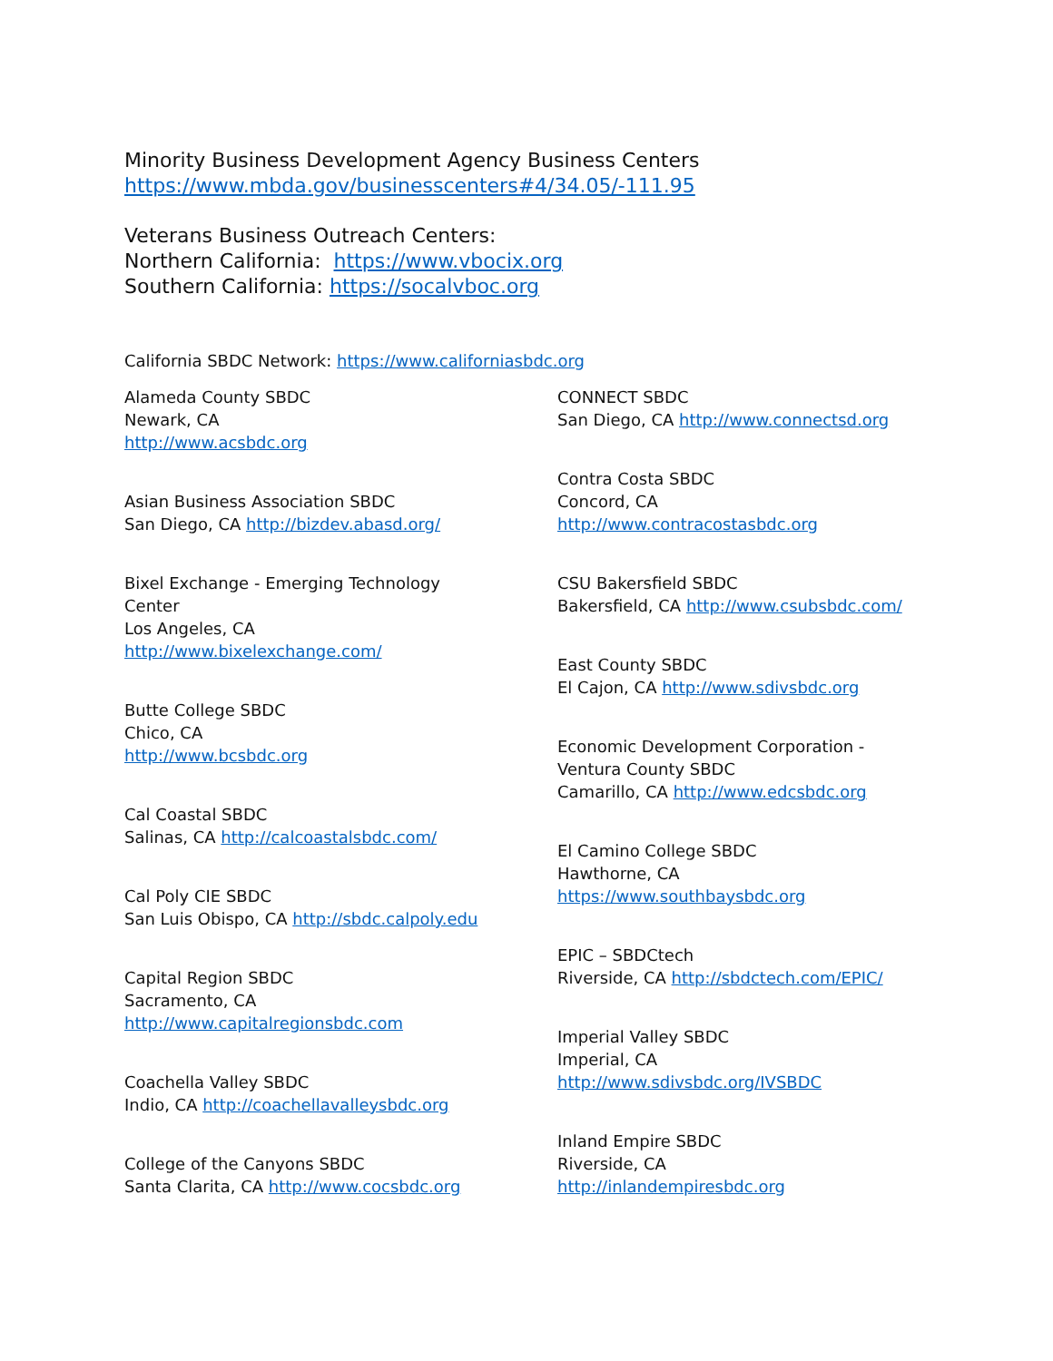Minority Business Development Agency Business Centers
https://www.mbda.gov/businesscenters#4/34.05/-111.95
Veterans Business Outreach Centers:
Northern California: https://www.vbocix.org
Southern California: https://socalvboc.org
California SBDC Network: https://www.californiasbdc.org
Alameda County SBDC
Newark, CA
http://www.acsbdc.org
Asian Business Association SBDC
San Diego, CA http://bizdev.abasd.org/
Bixel Exchange - Emerging Technology
Center
Los Angeles, CA
http://www.bixelexchange.com/
Butte College SBDC
Chico, CA
http://www.bcsbdc.org
Cal Coastal SBDC
Salinas, CA http://calcoastalsbdc.com/
Cal Poly CIE SBDC
San Luis Obispo, CA http://sbdc.calpoly.edu
Capital Region SBDC
Sacramento, CA
http://www.capitalregionsbdc.com
Coachella Valley SBDC
Indio, CA http://coachellavalleysbdc.org
College of the Canyons SBDC
Santa Clarita, CA http://www.cocsbdc.org
CONNECT SBDC
San Diego, CA http://www.connectsd.org
Contra Costa SBDC
Concord, CA
http://www.contracostasbdc.org
CSU Bakersfield SBDC
Bakersfield, CA http://www.csubsbdc.com/
East County SBDC
El Cajon, CA http://www.sdivsbdc.org
Economic Development Corporation -
Ventura County SBDC
Camarillo, CA http://www.edcsbdc.org
El Camino College SBDC
Hawthorne, CA
https://www.southbaysbdc.org
EPIC – SBDCtech
Riverside, CA http://sbdctech.com/EPIC/
Imperial Valley SBDC
Imperial, CA
http://www.sdivsbdc.org/IVSBDC
Inland Empire SBDC
Riverside, CA
http://inlandempiresbdc.org